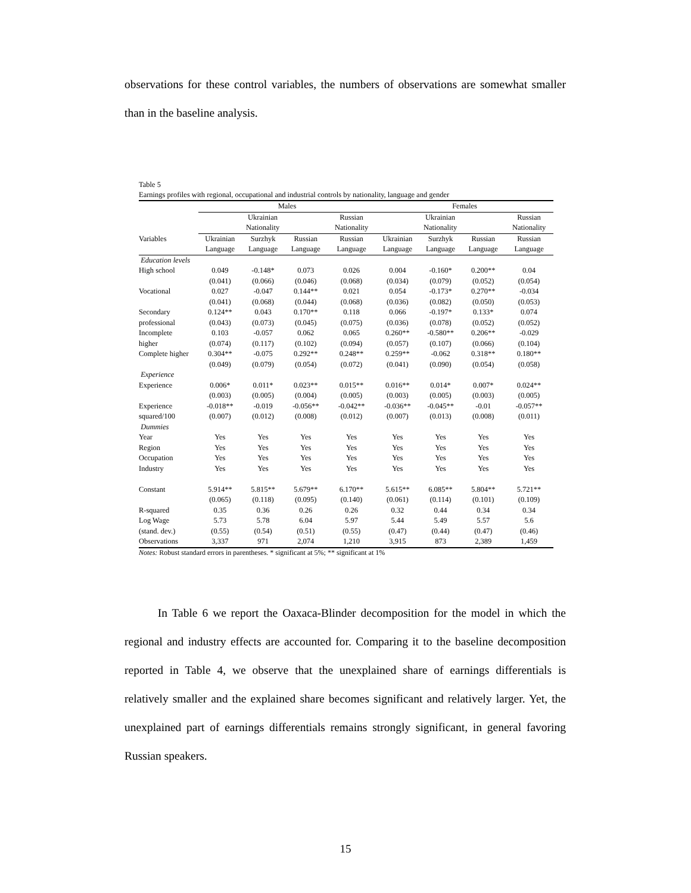observations for these control variables, the numbers of observations are somewhat smaller than in the baseline analysis.
Table 5
Earnings profiles with regional, occupational and industrial controls by nationality, language and gender
| | Males | | | | Females | | | |
| --- | --- | --- | --- | --- | --- | --- | --- | --- |
| | Ukrainian | | | Russian | Ukrainian | | | Russian |
| | Nationality | | | Nationality | Nationality | | | Nationality |
| Variables | Ukrainian | Surzhyk | Russian | Russian | Ukrainian | Surzhyk | Russian | Russian |
| | Language | Language | Language | Language | Language | Language | Language | Language |
| Education levels | | | | | | | | |
| High school | 0.049 | -0.148* | 0.073 | 0.026 | 0.004 | -0.160* | 0.200** | 0.04 |
| | (0.041) | (0.066) | (0.046) | (0.068) | (0.034) | (0.079) | (0.052) | (0.054) |
| Vocational | 0.027 | -0.047 | 0.144** | 0.021 | 0.054 | -0.173* | 0.270** | -0.034 |
| | (0.041) | (0.068) | (0.044) | (0.068) | (0.036) | (0.082) | (0.050) | (0.053) |
| Secondary | 0.124** | 0.043 | 0.170** | 0.118 | 0.066 | -0.197* | 0.133* | 0.074 |
| professional | (0.043) | (0.073) | (0.045) | (0.075) | (0.036) | (0.078) | (0.052) | (0.052) |
| Incomplete | 0.103 | -0.057 | 0.062 | 0.065 | 0.260** | -0.580** | 0.206** | -0.029 |
| higher | (0.074) | (0.117) | (0.102) | (0.094) | (0.057) | (0.107) | (0.066) | (0.104) |
| Complete higher | 0.304** | -0.075 | 0.292** | 0.248** | 0.259** | -0.062 | 0.318** | 0.180** |
| | (0.049) | (0.079) | (0.054) | (0.072) | (0.041) | (0.090) | (0.054) | (0.058) |
| Experience | | | | | | | | |
| Experience | 0.006* | 0.011* | 0.023** | 0.015** | 0.016** | 0.014* | 0.007* | 0.024** |
| | (0.003) | (0.005) | (0.004) | (0.005) | (0.003) | (0.005) | (0.003) | (0.005) |
| Experience | -0.018** | -0.019 | -0.056** | -0.042** | -0.036** | -0.045** | -0.01 | -0.057** |
| squared/100 | (0.007) | (0.012) | (0.008) | (0.012) | (0.007) | (0.013) | (0.008) | (0.011) |
| Dummies | | | | | | | | |
| Year | Yes | Yes | Yes | Yes | Yes | Yes | Yes | Yes |
| Region | Yes | Yes | Yes | Yes | Yes | Yes | Yes | Yes |
| Occupation | Yes | Yes | Yes | Yes | Yes | Yes | Yes | Yes |
| Industry | Yes | Yes | Yes | Yes | Yes | Yes | Yes | Yes |
| Constant | 5.914** | 5.815** | 5.679** | 6.170** | 5.615** | 6.085** | 5.804** | 5.721** |
| | (0.065) | (0.118) | (0.095) | (0.140) | (0.061) | (0.114) | (0.101) | (0.109) |
| R-squared | 0.35 | 0.36 | 0.26 | 0.26 | 0.32 | 0.44 | 0.34 | 0.34 |
| Log Wage | 5.73 | 5.78 | 6.04 | 5.97 | 5.44 | 5.49 | 5.57 | 5.6 |
| (stand. dev.) | (0.55) | (0.54) | (0.51) | (0.55) | (0.47) | (0.44) | (0.47) | (0.46) |
| Observations | 3,337 | 971 | 2,074 | 1,210 | 3,915 | 873 | 2,389 | 1,459 |
Notes: Robust standard errors in parentheses. * significant at 5%; ** significant at 1%
In Table 6 we report the Oaxaca-Blinder decomposition for the model in which the regional and industry effects are accounted for. Comparing it to the baseline decomposition reported in Table 4, we observe that the unexplained share of earnings differentials is relatively smaller and the explained share becomes significant and relatively larger. Yet, the unexplained part of earnings differentials remains strongly significant, in general favoring Russian speakers.
15